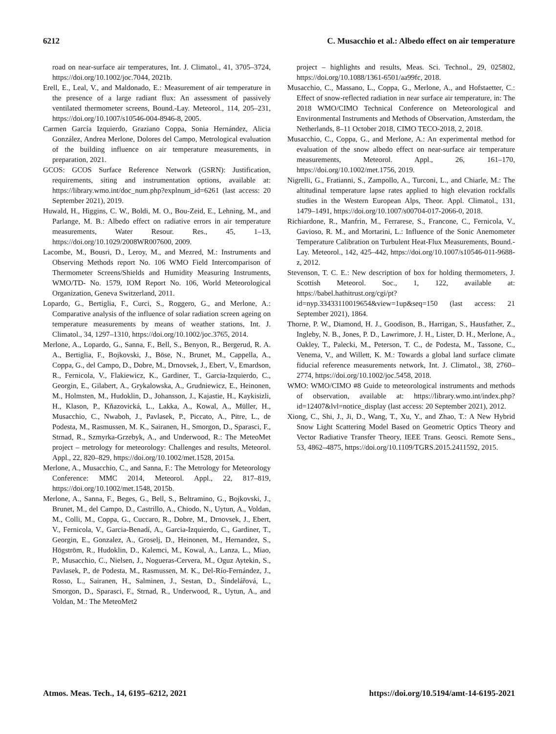6212 C. Musacchio et al.: Albedo effect on air temperature
road on near-surface air temperatures, Int. J. Climatol., 41, 3705–3724, https://doi.org/10.1002/joc.7044, 2021b.
Erell, E., Leal, V., and Maldonado, E.: Measurement of air temperature in the presence of a large radiant flux: An assessment of passively ventilated thermometer screens, Bound.-Lay. Meteorol., 114, 205–231, https://doi.org/10.1007/s10546-004-8946-8, 2005.
Carmen García Izquierdo, Graziano Coppa, Sonia Hernández, Alicia González, Andrea Merlone, Dolores del Campo, Metrological evaluation of the building influence on air temperature measurements, in preparation, 2021.
GCOS: GCOS Surface Reference Network (GSRN): Justification, requirements, siting and instrumentation options, available at: https://library.wmo.int/doc_num.php?explnum_id=6261 (last access: 20 September 2021), 2019.
Huwald, H., Higgins, C. W., Boldi, M. O., Bou-Zeid, E., Lehning, M., and Parlange, M. B.: Albedo effect on radiative errors in air temperature measurements, Water Resour. Res., 45, 1–13, https://doi.org/10.1029/2008WR007600, 2009.
Lacombe, M., Bousri, D., Leroy, M., and Mezred, M.: Instruments and Observing Methods report No. 106 WMO Field Intercomparison of Thermometer Screens/Shields and Humidity Measuring Instruments, WMO/TD- No. 1579, IOM Report No. 106, World Meteorological Organization, Geneva Switzerland, 2011.
Lopardo, G., Bertiglia, F., Curci, S., Roggero, G., and Merlone, A.: Comparative analysis of the influence of solar radiation screen ageing on temperature measurements by means of weather stations, Int. J. Climatol., 34, 1297–1310, https://doi.org/10.1002/joc.3765, 2014.
Merlone, A., Lopardo, G., Sanna, F., Bell, S., Benyon, R., Bergerud, R. A. A., Bertiglia, F., Bojkovski, J., Böse, N., Brunet, M., Cappella, A., Coppa, G., del Campo, D., Dobre, M., Drnovsek, J., Ebert, V., Emardson, R., Fernicola, V., Flakiewicz, K., Gardiner, T., Garcia-Izquierdo, C., Georgin, E., Gilabert, A., Grykalowska, A., Grudniewicz, E., Heinonen, M., Holmsten, M., Hudoklin, D., Johansson, J., Kajastie, H., Kaykisizli, H., Klason, P., Kňazovická, L., Lakka, A., Kowal, A., Müller, H., Musacchio, C., Nwaboh, J., Pavlasek, P., Piccato, A., Pitre, L., de Podesta, M., Rasmussen, M. K., Sairanen, H., Smorgon, D., Sparasci, F., Strnad, R., Szmyrka-Grzebyk, A., and Underwood, R.: The MeteoMet project – metrology for meteorology: Challenges and results, Meteorol. Appl., 22, 820–829, https://doi.org/10.1002/met.1528, 2015a.
Merlone, A., Musacchio, C., and Sanna, F.: The Metrology for Meteorology Conference: MMC 2014, Meteorol. Appl., 22, 817–819, https://doi.org/10.1002/met.1548, 2015b.
Merlone, A., Sanna, F., Beges, G., Bell, S., Beltramino, G., Bojkovski, J., Brunet, M., del Campo, D., Castrillo, A., Chiodo, N., Uytun, A., Voldan, M., Colli, M., Coppa, G., Cuccaro, R., Dobre, M., Drnovsek, J., Ebert, V., Fernicola, V., Garcia-Benadí, A., Garcia-Izquierdo, C., Gardiner, T., Georgin, E., Gonzalez, A., Groselj, D., Heinonen, M., Hernandez, S., Högström, R., Hudoklin, D., Kalemci, M., Kowal, A., Lanza, L., Miao, P., Musacchio, C., Nielsen, J., Nogueras-Cervera, M., Oguz Aytekin, S., Pavlasek, P., de Podesta, M., Rasmussen, M. K., Del-Río-Fernández, J., Rosso, L., Sairanen, H., Salminen, J., Sestan, D., Šindelářová, L., Smorgon, D., Sparasci, F., Strnad, R., Underwood, R., Uytun, A., and Voldan, M.: The MeteoMet2
project – highlights and results, Meas. Sci. Technol., 29, 025802, https://doi.org/10.1088/1361-6501/aa99fc, 2018.
Musacchio, C., Massano, L., Coppa, G., Merlone, A., and Hofstaetter, C.: Effect of snow-reflected radiation in near surface air temperature, in: The 2018 WMO/CIMO Technical Conference on Meteorological and Environmental Instruments and Methods of Observation, Amsterdam, the Netherlands, 8–11 October 2018, CIMO TECO-2018, 2, 2018.
Musacchio, C., Coppa, G., and Merlone, A.: An experimental method for evaluation of the snow albedo effect on near-surface air temperature measurements, Meteorol. Appl., 26, 161–170, https://doi.org/10.1002/met.1756, 2019.
Nigrelli, G., Fratianni, S., Zampollo, A., Turconi, L., and Chiarle, M.: The altitudinal temperature lapse rates applied to high elevation rockfalls studies in the Western European Alps, Theor. Appl. Climatol., 131, 1479–1491, https://doi.org/10.1007/s00704-017-2066-0, 2018.
Richiardone, R., Manfrin, M., Ferrarese, S., Francone, C., Fernicola, V., Gavioso, R. M., and Mortarini, L.: Influence of the Sonic Anemometer Temperature Calibration on Turbulent Heat-Flux Measurements, Bound.-Lay. Meteorol., 142, 425–442, https://doi.org/10.1007/s10546-011-9688-z, 2012.
Stevenson, T. C. E.: New description of box for holding thermometers, J. Scottish Meteorol. Soc., 1, 122, available at: https://babel.hathitrust.org/cgi/pt?id=nyp.33433110019654&view=1up&seq=150 (last access: 21 September 2021), 1864.
Thorne, P. W., Diamond, H. J., Goodison, B., Harrigan, S., Hausfather, Z., Ingleby, N. B., Jones, P. D., Lawrimore, J. H., Lister, D. H., Merlone, A., Oakley, T., Palecki, M., Peterson, T. C., de Podesta, M., Tassone, C., Venema, V., and Willett, K. M.: Towards a global land surface climate fiducial reference measurements network, Int. J. Climatol., 38, 2760–2774, https://doi.org/10.1002/joc.5458, 2018.
WMO: WMO/CIMO #8 Guide to meteorological instruments and methods of observation, available at: https://library.wmo.int/index.php?id=12407&lvl=notice_display (last access: 20 September 2021), 2012.
Xiong, C., Shi, J., Ji, D., Wang, T., Xu, Y., and Zhao, T.: A New Hybrid Snow Light Scattering Model Based on Geometric Optics Theory and Vector Radiative Transfer Theory, IEEE Trans. Geosci. Remote Sens., 53, 4862–4875, https://doi.org/10.1109/TGRS.2015.2411592, 2015.
Atmos. Meas. Tech., 14, 6195–6212, 2021 https://doi.org/10.5194/amt-14-6195-2021